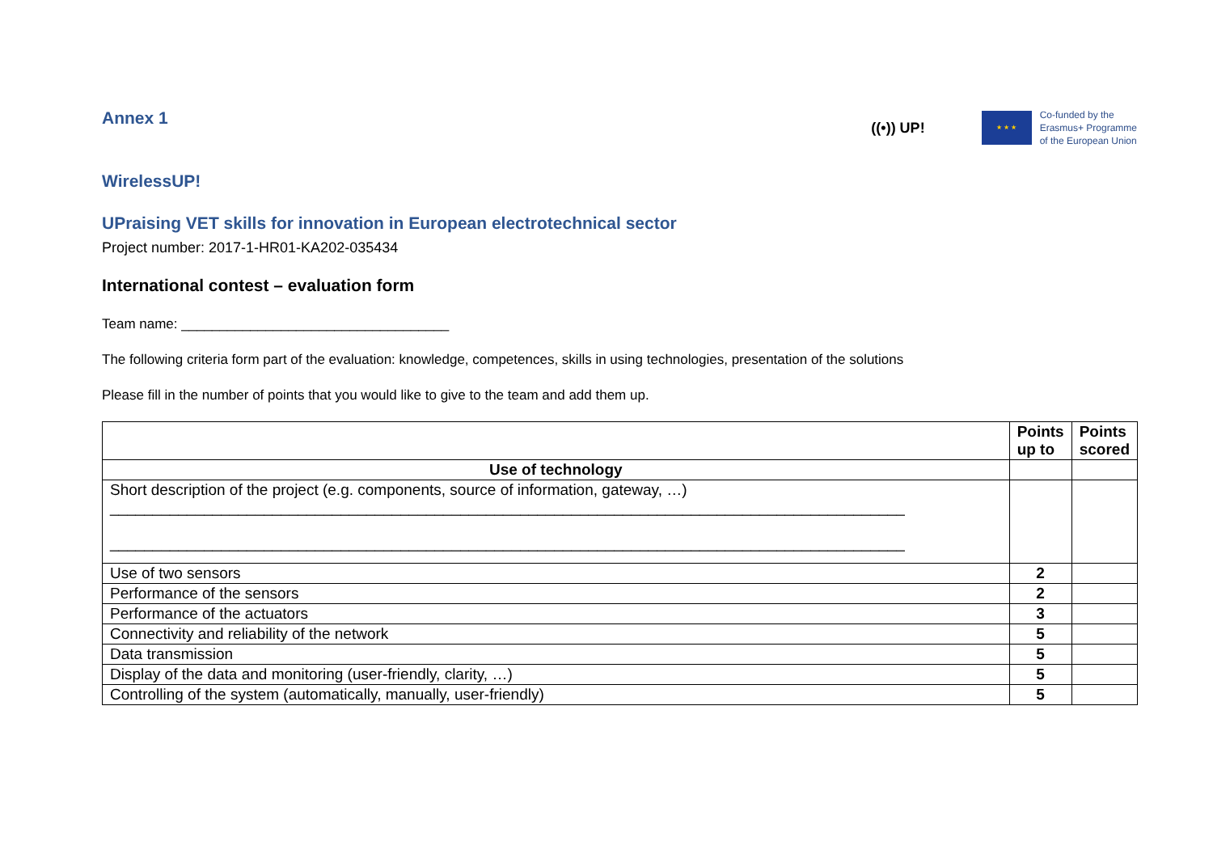Annex 1
((•)) UP!
★ ★ ★
Co-funded by the
Erasmus+ Programme
of the European Union
WirelessUP!
UPraising VET skills for innovation in European electrotechnical sector
Project number: 2017-1-HR01-KA202-035434
International contest – evaluation form
Team name: ___________________________________
The following criteria form part of the evaluation: knowledge, competences, skills in using technologies, presentation of the solutions
Please fill in the number of points that you would like to give to the team and add them up.
| | Points up to | Points scored |
| --- | --- | --- |
| Use of technology | | |
| Short description of the project (e.g. components, source of information, gateway, …) _____________________________________________________________________________________________ _____________________________________________________________________________________________ | | |
| Use of two sensors | 2 | |
| Performance of the sensors | 2 | |
| Performance of the actuators | 3 | |
| Connectivity and reliability of the network | 5 | |
| Data transmission | 5 | |
| Display of the data and monitoring (user-friendly, clarity, …) | 5 | |
| Controlling of the system (automatically, manually, user-friendly) | 5 | |